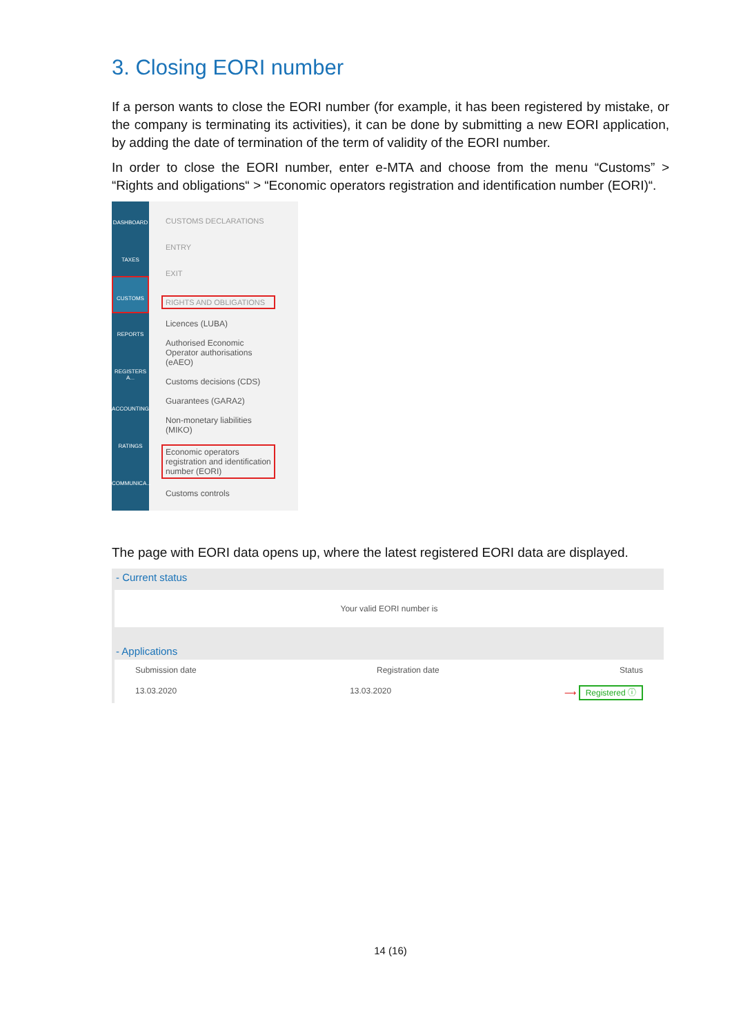3. Closing EORI number
If a person wants to close the EORI number (for example, it has been registered by mistake, or the company is terminating its activities), it can be done by submitting a new EORI application, by adding the date of termination of the term of validity of the EORI number.
In order to close the EORI number, enter e-MTA and choose from the menu “Customs” > “Rights and obligations“ > “Economic operators registration and identification number (EORI)“.
DASHBOARD
TAXES
CUSTOMS
REPORTS
REGISTERS A...
ACCOUNTING
RATINGS
COMMUNICA...
CUSTOMS DECLARATIONS
ENTRY
EXIT
RIGHTS AND OBLIGATIONS
Licences (LUBA)
Authorised Economic
Operator authorisations
(eAEO)
Customs decisions (CDS)
Guarantees (GARA2)
Non-monetary liabilities
(MIKO)
Economic operators
registration and identification
number (EORI)
Customs controls
The page with EORI data opens up, where the latest registered EORI data are displayed.
- Current status
Your valid EORI number is
- Applications
Submission date Registration date Status
13.03.2020 13.03.2020 ⟶ Registered ⓘ
14 (16)